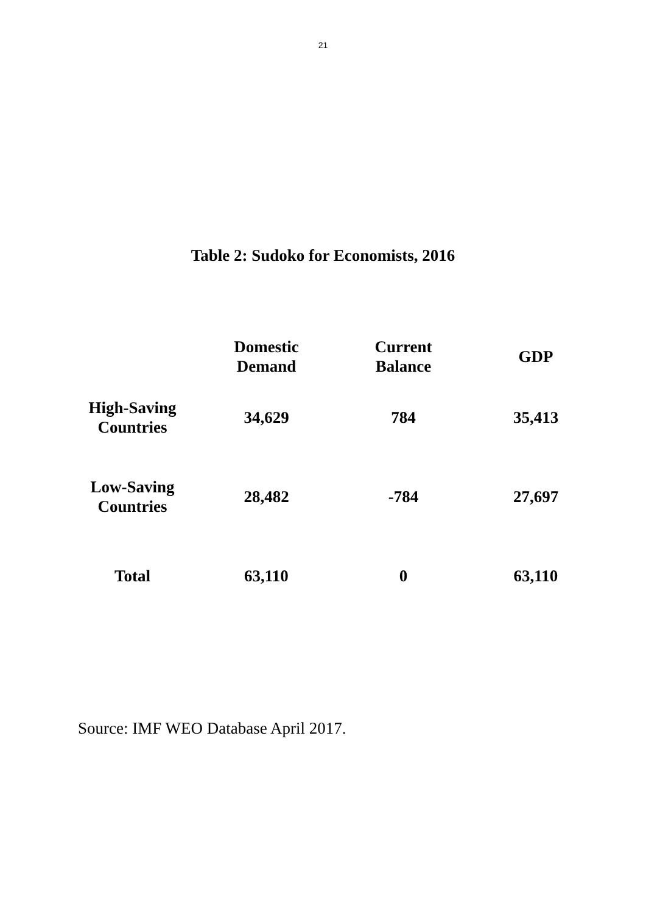21
Table 2: Sudoko for Economists, 2016
| | Domestic Demand | Current Balance | GDP |
| --- | --- | --- | --- |
| High-Saving Countries | 34,629 | 784 | 35,413 |
| Low-Saving Countries | 28,482 | -784 | 27,697 |
| Total | 63,110 | 0 | 63,110 |
Source: IMF WEO Database April 2017.